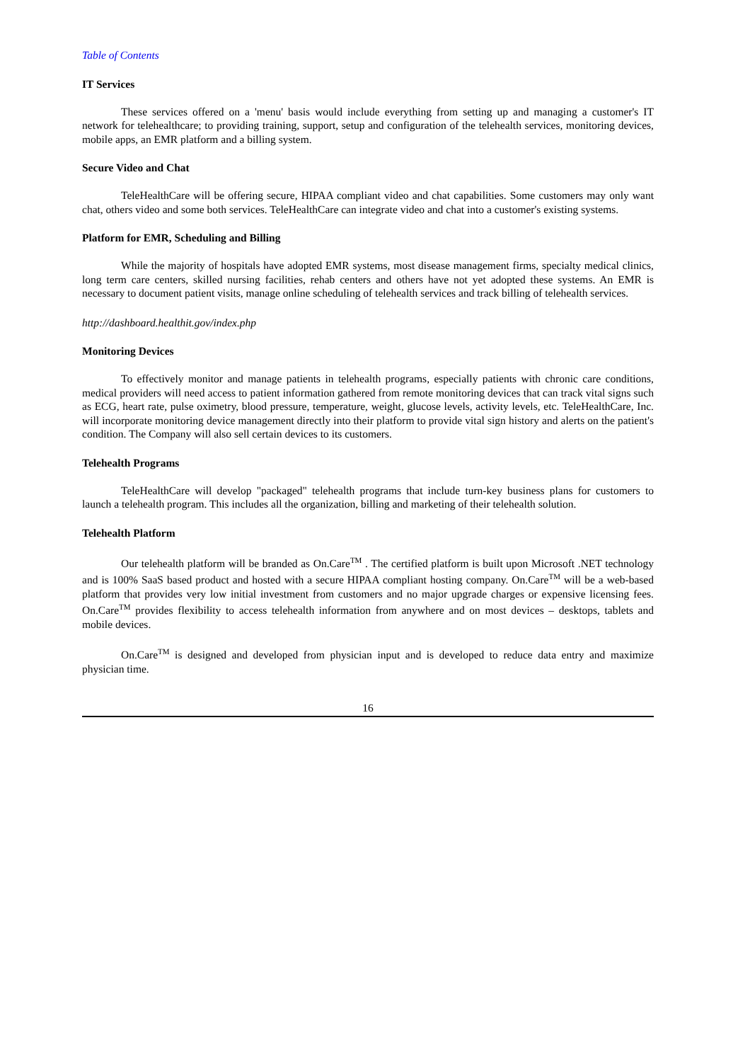Table of Contents
IT Services
These services offered on a 'menu' basis would include everything from setting up and managing a customer's IT network for telehealthcare; to providing training, support, setup and configuration of the telehealth services, monitoring devices, mobile apps, an EMR platform and a billing system.
Secure Video and Chat
TeleHealthCare will be offering secure, HIPAA compliant video and chat capabilities. Some customers may only want chat, others video and some both services. TeleHealthCare can integrate video and chat into a customer's existing systems.
Platform for EMR, Scheduling and Billing
While the majority of hospitals have adopted EMR systems, most disease management firms, specialty medical clinics, long term care centers, skilled nursing facilities, rehab centers and others have not yet adopted these systems. An EMR is necessary to document patient visits, manage online scheduling of telehealth services and track billing of telehealth services.
http://dashboard.healthit.gov/index.php
Monitoring Devices
To effectively monitor and manage patients in telehealth programs, especially patients with chronic care conditions, medical providers will need access to patient information gathered from remote monitoring devices that can track vital signs such as ECG, heart rate, pulse oximetry, blood pressure, temperature, weight, glucose levels, activity levels, etc. TeleHealthCare, Inc. will incorporate monitoring device management directly into their platform to provide vital sign history and alerts on the patient's condition. The Company will also sell certain devices to its customers.
Telehealth Programs
TeleHealthCare will develop "packaged" telehealth programs that include turn-key business plans for customers to launch a telehealth program. This includes all the organization, billing and marketing of their telehealth solution.
Telehealth Platform
Our telehealth platform will be branded as On.Care<sup>TM</sup> . The certified platform is built upon Microsoft .NET technology and is 100% SaaS based product and hosted with a secure HIPAA compliant hosting company. On.Care<sup>TM</sup> will be a web-based platform that provides very low initial investment from customers and no major upgrade charges or expensive licensing fees. On.Care<sup>TM</sup> provides flexibility to access telehealth information from anywhere and on most devices – desktops, tablets and mobile devices.
On.Care<sup>TM</sup> is designed and developed from physician input and is developed to reduce data entry and maximize physician time.
16